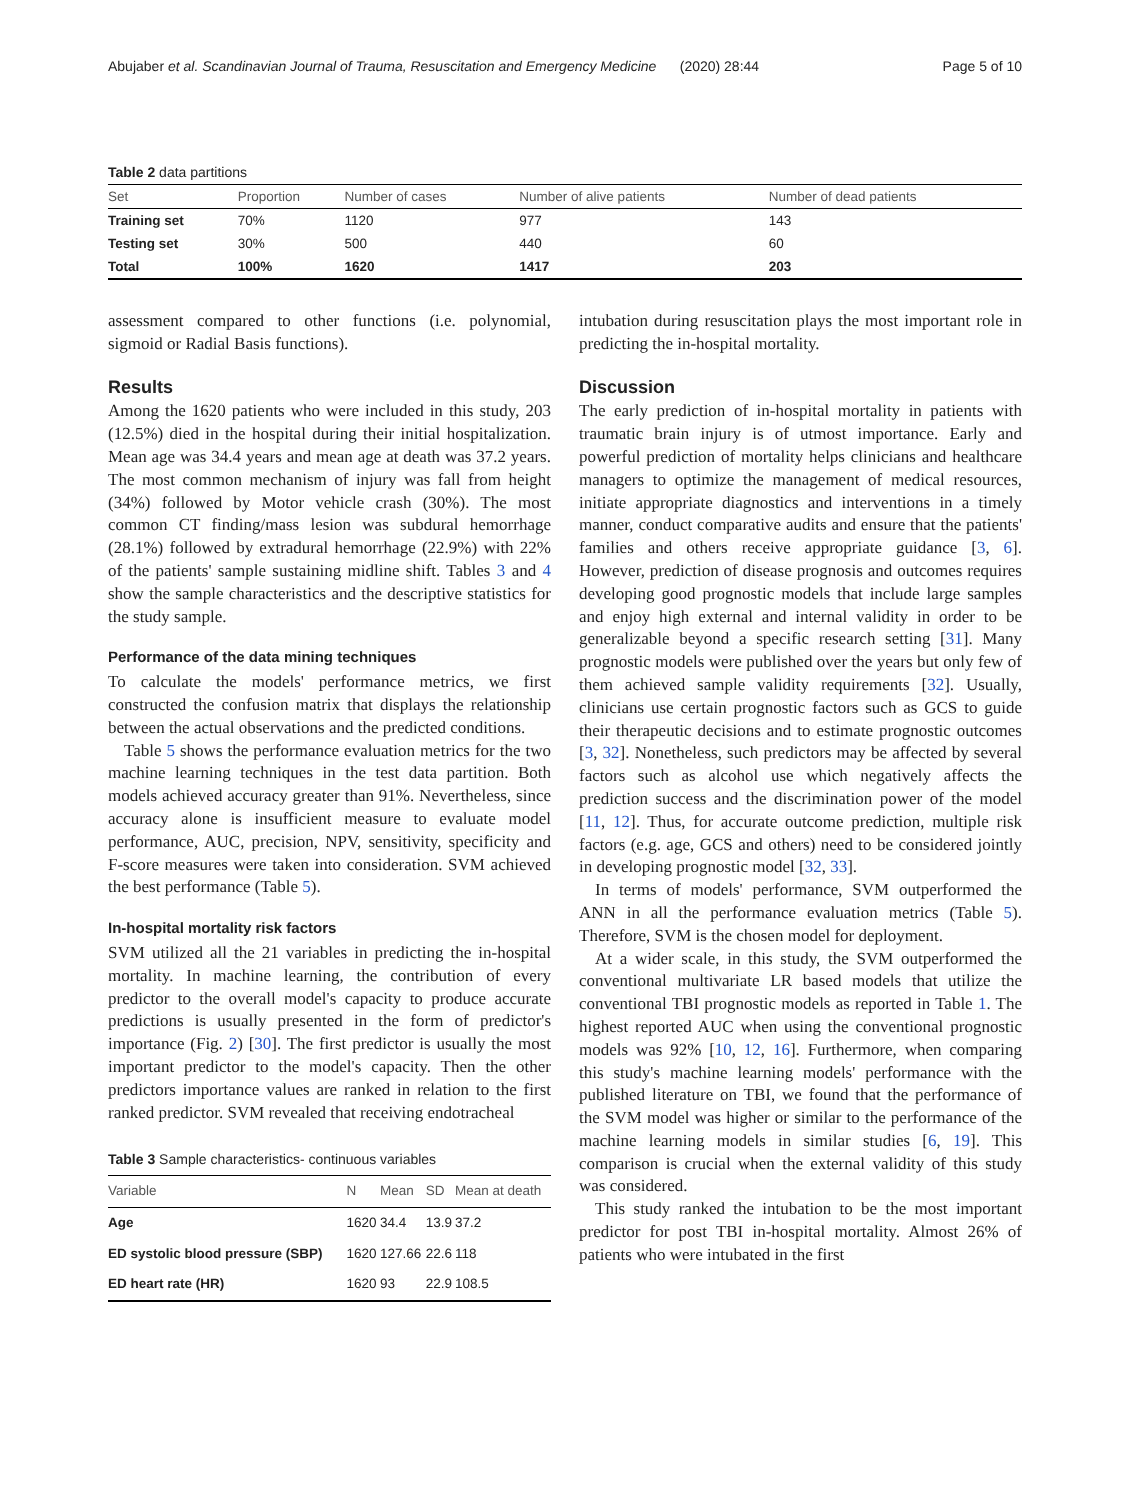Abujaber et al. Scandinavian Journal of Trauma, Resuscitation and Emergency Medicine (2020) 28:44 Page 5 of 10
Table 2 data partitions
| Set | Proportion | Number of cases | Number of alive patients | Number of dead patients |
| --- | --- | --- | --- | --- |
| Training set | 70% | 1120 | 977 | 143 |
| Testing set | 30% | 500 | 440 | 60 |
| Total | 100% | 1620 | 1417 | 203 |
assessment compared to other functions (i.e. polynomial, sigmoid or Radial Basis functions).
Results
Among the 1620 patients who were included in this study, 203 (12.5%) died in the hospital during their initial hospitalization. Mean age was 34.4 years and mean age at death was 37.2 years. The most common mechanism of injury was fall from height (34%) followed by Motor vehicle crash (30%). The most common CT finding/mass lesion was subdural hemorrhage (28.1%) followed by extradural hemorrhage (22.9%) with 22% of the patients' sample sustaining midline shift. Tables 3 and 4 show the sample characteristics and the descriptive statistics for the study sample.
Performance of the data mining techniques
To calculate the models' performance metrics, we first constructed the confusion matrix that displays the relationship between the actual observations and the predicted conditions.
Table 5 shows the performance evaluation metrics for the two machine learning techniques in the test data partition. Both models achieved accuracy greater than 91%. Nevertheless, since accuracy alone is insufficient measure to evaluate model performance, AUC, precision, NPV, sensitivity, specificity and F-score measures were taken into consideration. SVM achieved the best performance (Table 5).
In-hospital mortality risk factors
SVM utilized all the 21 variables in predicting the in-hospital mortality. In machine learning, the contribution of every predictor to the overall model's capacity to produce accurate predictions is usually presented in the form of predictor's importance (Fig. 2) [30]. The first predictor is usually the most important predictor to the model's capacity. Then the other predictors importance values are ranked in relation to the first ranked predictor. SVM revealed that receiving endotracheal
Table 3 Sample characteristics- continuous variables
| Variable | N | Mean | SD | Mean at death |
| --- | --- | --- | --- | --- |
| Age | 1620 | 34.4 | 13.9 | 37.2 |
| ED systolic blood pressure (SBP) | 1620 | 127.66 | 22.6 | 118 |
| ED heart rate (HR) | 1620 | 93 | 22.9 | 108.5 |
intubation during resuscitation plays the most important role in predicting the in-hospital mortality.
Discussion
The early prediction of in-hospital mortality in patients with traumatic brain injury is of utmost importance. Early and powerful prediction of mortality helps clinicians and healthcare managers to optimize the management of medical resources, initiate appropriate diagnostics and interventions in a timely manner, conduct comparative audits and ensure that the patients' families and others receive appropriate guidance [3, 6]. However, prediction of disease prognosis and outcomes requires developing good prognostic models that include large samples and enjoy high external and internal validity in order to be generalizable beyond a specific research setting [31]. Many prognostic models were published over the years but only few of them achieved sample validity requirements [32]. Usually, clinicians use certain prognostic factors such as GCS to guide their therapeutic decisions and to estimate prognostic outcomes [3, 32]. Nonetheless, such predictors may be affected by several factors such as alcohol use which negatively affects the prediction success and the discrimination power of the model [11, 12]. Thus, for accurate outcome prediction, multiple risk factors (e.g. age, GCS and others) need to be considered jointly in developing prognostic model [32, 33].
In terms of models' performance, SVM outperformed the ANN in all the performance evaluation metrics (Table 5). Therefore, SVM is the chosen model for deployment.
At a wider scale, in this study, the SVM outperformed the conventional multivariate LR based models that utilize the conventional TBI prognostic models as reported in Table 1. The highest reported AUC when using the conventional prognostic models was 92% [10, 12, 16]. Furthermore, when comparing this study's machine learning models' performance with the published literature on TBI, we found that the performance of the SVM model was higher or similar to the performance of the machine learning models in similar studies [6, 19]. This comparison is crucial when the external validity of this study was considered.
This study ranked the intubation to be the most important predictor for post TBI in-hospital mortality. Almost 26% of patients who were intubated in the first